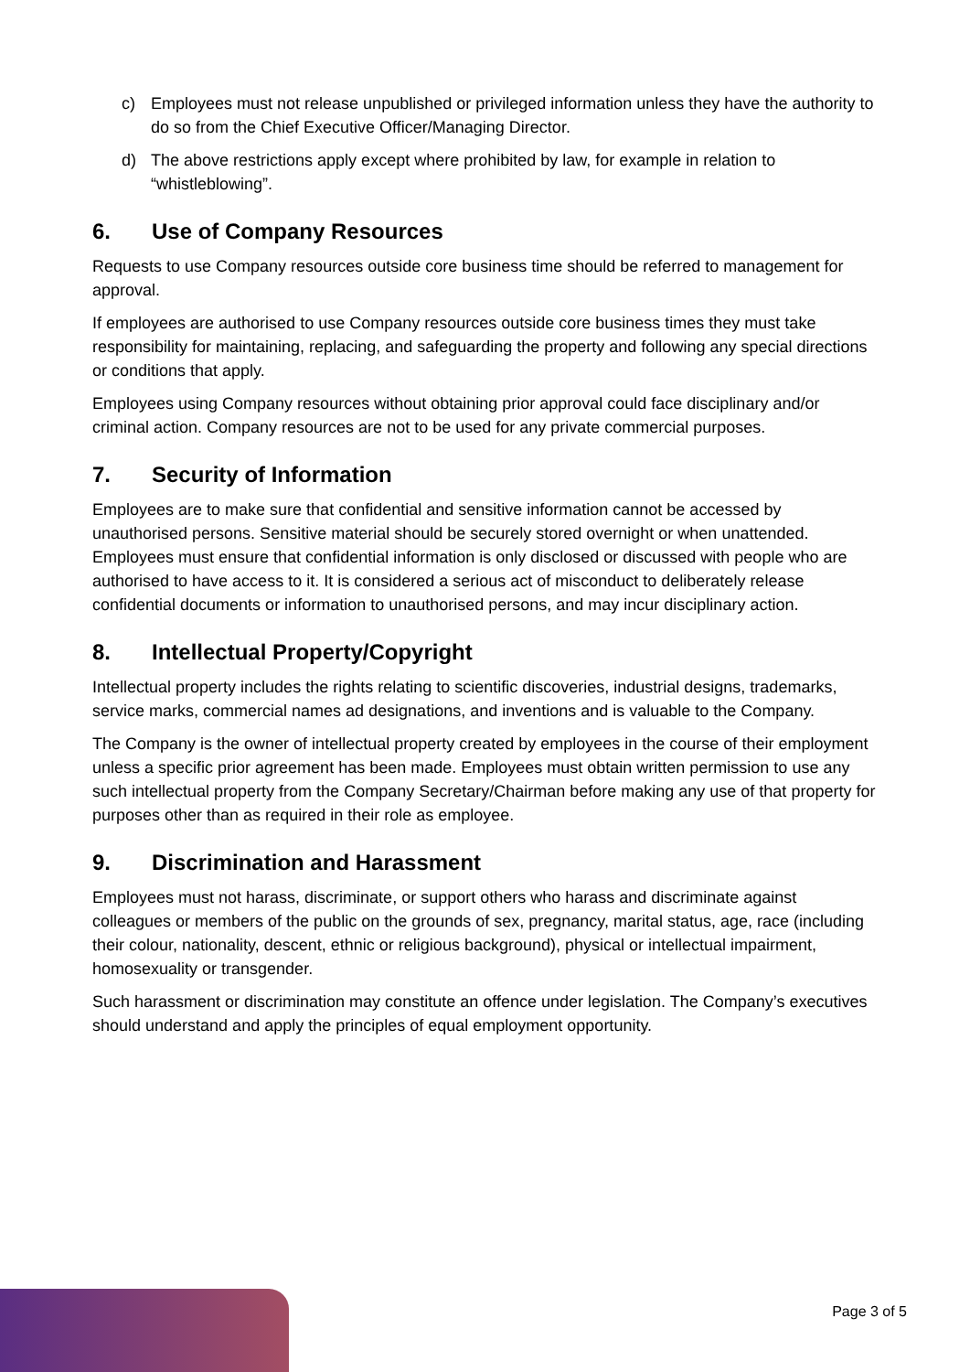c) Employees must not release unpublished or privileged information unless they have the authority to do so from the Chief Executive Officer/Managing Director.
d) The above restrictions apply except where prohibited by law, for example in relation to “whistleblowing”.
6. Use of Company Resources
Requests to use Company resources outside core business time should be referred to management for approval.
If employees are authorised to use Company resources outside core business times they must take responsibility for maintaining, replacing, and safeguarding the property and following any special directions or conditions that apply.
Employees using Company resources without obtaining prior approval could face disciplinary and/or criminal action. Company resources are not to be used for any private commercial purposes.
7. Security of Information
Employees are to make sure that confidential and sensitive information cannot be accessed by unauthorised persons. Sensitive material should be securely stored overnight or when unattended. Employees must ensure that confidential information is only disclosed or discussed with people who are authorised to have access to it. It is considered a serious act of misconduct to deliberately release confidential documents or information to unauthorised persons, and may incur disciplinary action.
8. Intellectual Property/Copyright
Intellectual property includes the rights relating to scientific discoveries, industrial designs, trademarks, service marks, commercial names ad designations, and inventions and is valuable to the Company.
The Company is the owner of intellectual property created by employees in the course of their employment unless a specific prior agreement has been made. Employees must obtain written permission to use any such intellectual property from the Company Secretary/Chairman before making any use of that property for purposes other than as required in their role as employee.
9. Discrimination and Harassment
Employees must not harass, discriminate, or support others who harass and discriminate against colleagues or members of the public on the grounds of sex, pregnancy, marital status, age, race (including their colour, nationality, descent, ethnic or religious background), physical or intellectual impairment, homosexuality or transgender.
Such harassment or discrimination may constitute an offence under legislation. The Company’s executives should understand and apply the principles of equal employment opportunity.
Page 3 of 5